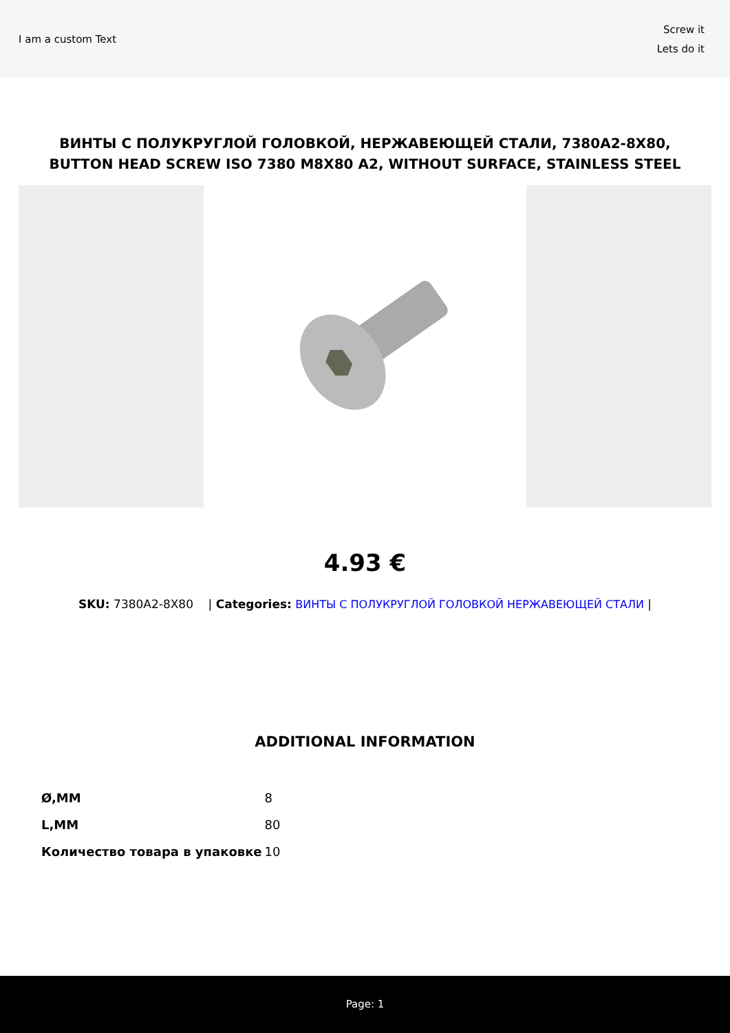I am a custom Text
Screw it
Lets do it
ВИНТЫ С ПОЛУКРУГЛОЙ ГОЛОВКОЙ, НЕРЖАВЕЮЩЕЙ СТАЛИ, 7380A2-8X80, BUTTON HEAD SCREW ISO 7380 M8X80 A2, WITHOUT SURFACE, STAINLESS STEEL
4.93 €
SKU: 7380A2-8X80 | Categories: ВИНТЫ С ПОЛУКРУГЛОЙ ГОЛОВКОЙ НЕРЖАВЕЮЩЕЙ СТАЛИ |
ADDITIONAL INFORMATION
| Ø,MM | 8 |
| L,MM | 80 |
| Количество товара в упаковке | 10 |
Page: 1